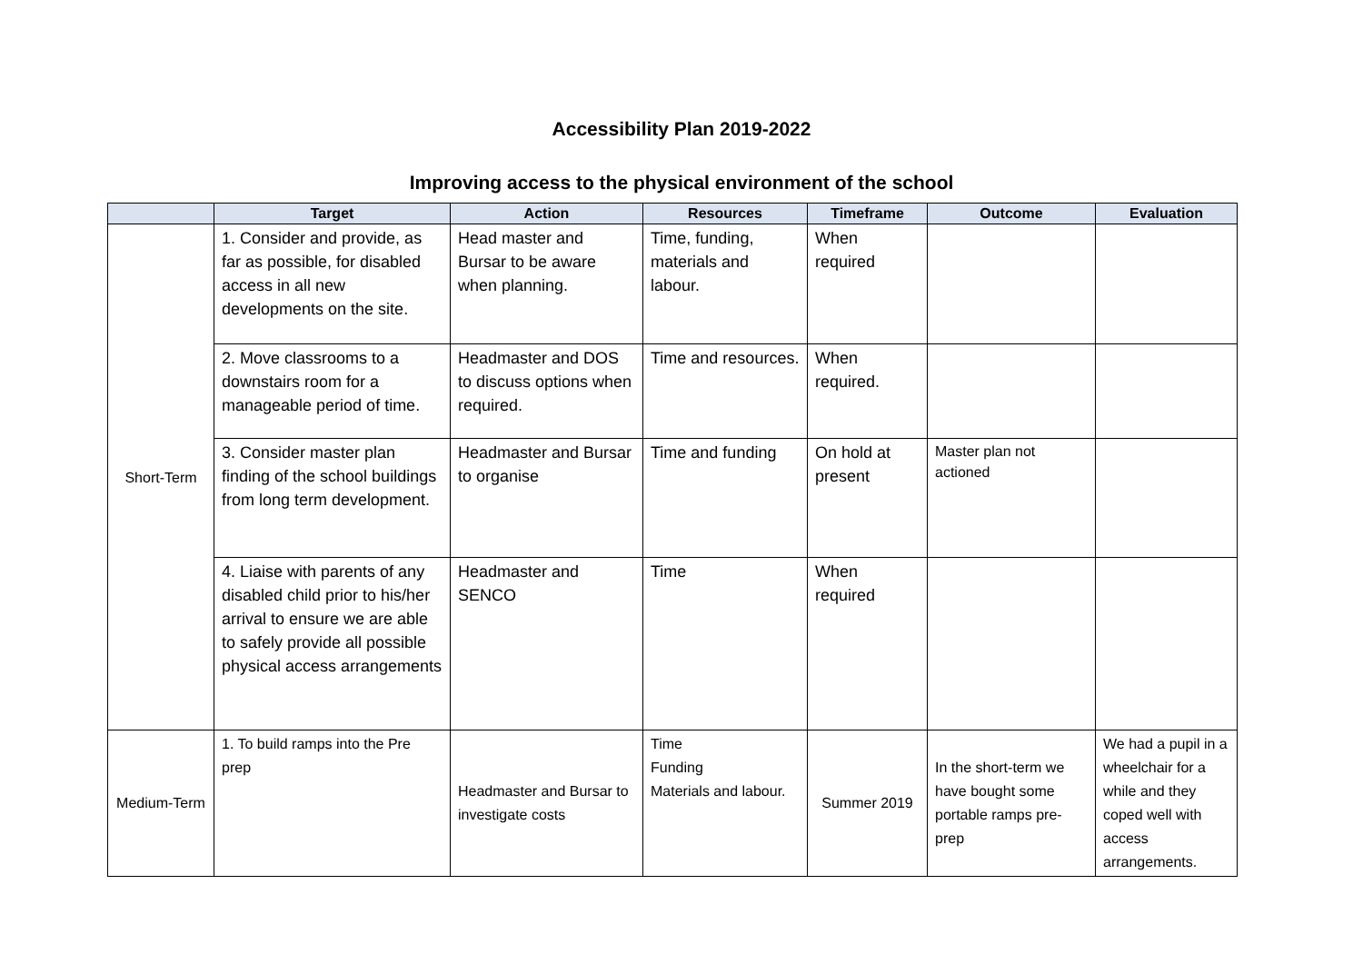Accessibility Plan 2019-2022
Improving access to the physical environment of the school
| | Target | Action | Resources | Timeframe | Outcome | Evaluation |
| --- | --- | --- | --- | --- | --- | --- |
| Short-Term | 1. Consider and provide, as far as possible, for disabled access in all new developments on the site. | Head master and Bursar to be aware when planning. | Time, funding, materials and labour. | When required | | |
| | 2. Move classrooms to a downstairs room for a manageable period of time. | Headmaster and DOS to discuss options when required. | Time and resources. | When required. | | |
| | 3. Consider master plan finding of the school buildings from long term development. | Headmaster and Bursar to organise | Time and funding | On hold at present | Master plan not actioned | |
| | 4. Liaise with parents of any disabled child prior to his/her arrival to ensure we are able to safely provide all possible physical access arrangements | Headmaster and SENCO | Time | When required | | |
| Medium-Term | 1. To build ramps into the Pre prep | Headmaster and Bursar to investigate costs | Time Funding Materials and labour. | Summer 2019 | In the short-term we have bought some portable ramps pre-prep | We had a pupil in a wheelchair for a while and they coped well with access arrangements. |